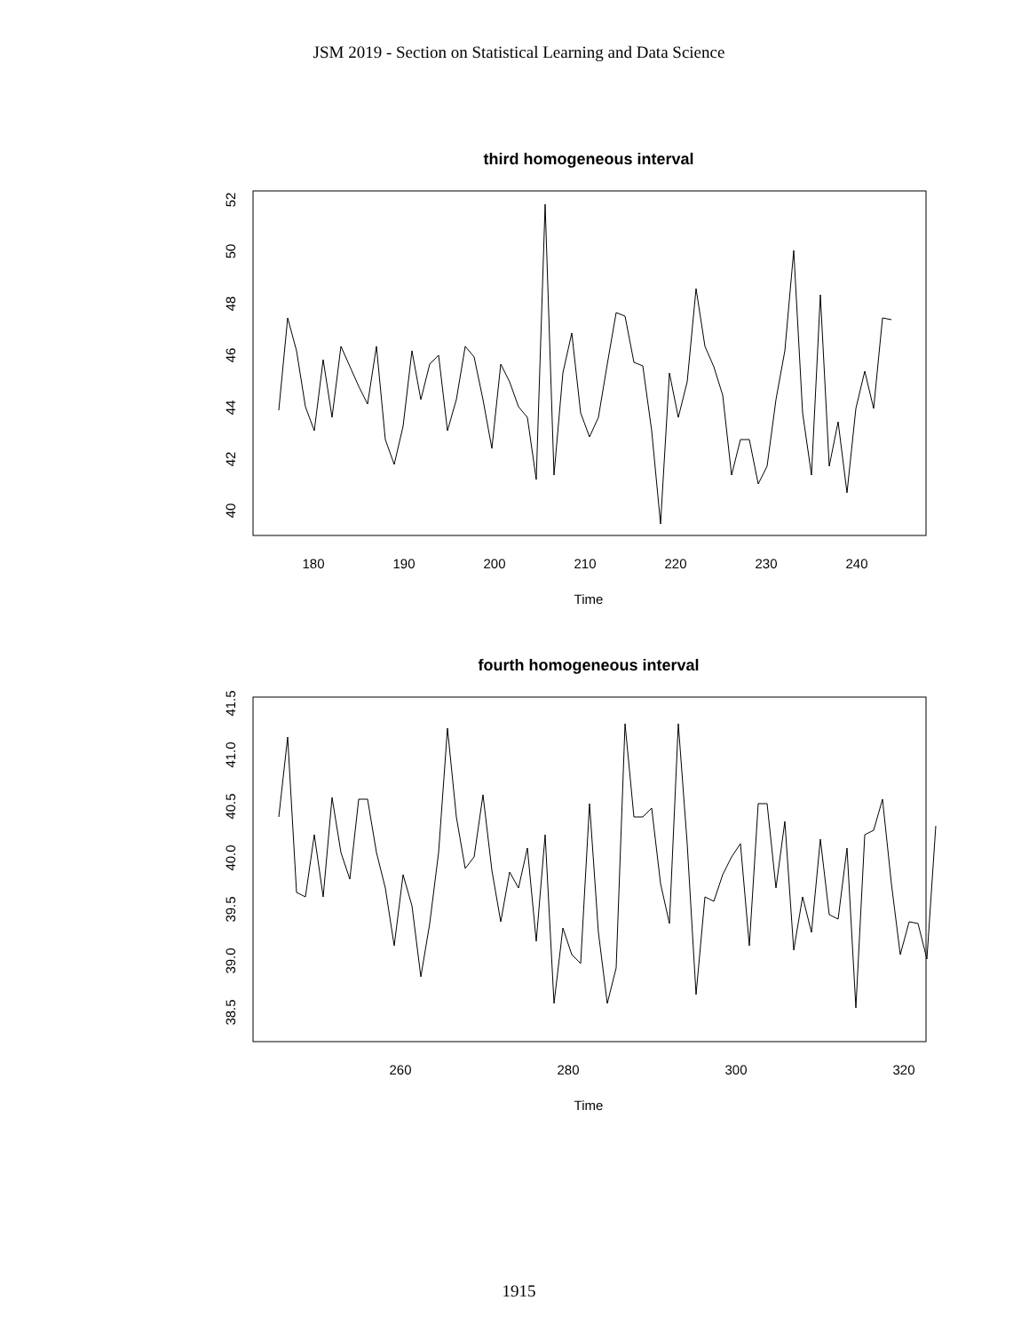JSM 2019 - Section on Statistical Learning and Data Science
third homogeneous interval
180
190
200
210
220
230
240
Time
40
42
44
46
48
50
52
fourth homogeneous interval
260
280
300
320
Time
38.5
39.0
39.5
40.0
40.5
41.0
41.5
1915